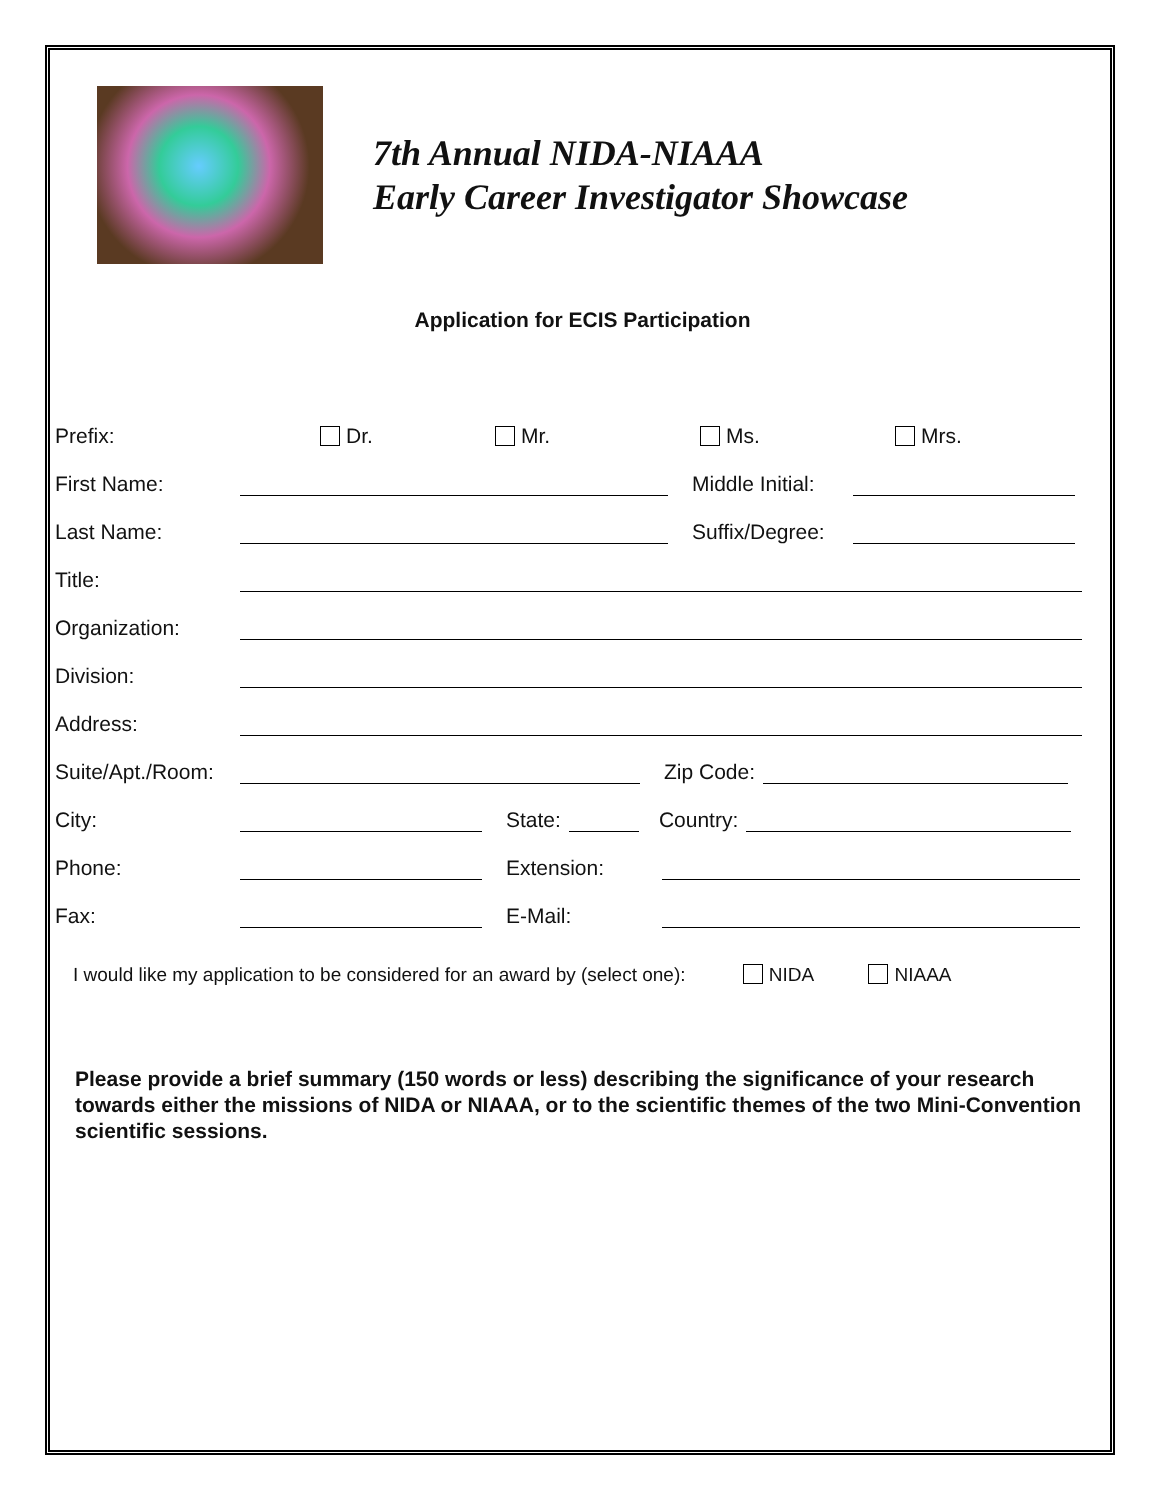7th Annual NIDA-NIAAA
Early Career Investigator Showcase
Application for ECIS Participation
Prefix: Dr. Mr. Ms. Mrs.
First Name: Middle Initial:
Last Name: Suffix/Degree:
Title:
Organization:
Division:
Address:
Suite/Apt./Room: Zip Code:
City: State: Country:
Phone: Extension:
Fax: E-Mail:
I would like my application to be considered for an award by (select one): NIDA NIAAA
Please provide a brief summary (150 words or less) describing the significance of your research towards either the missions of NIDA or NIAAA, or to the scientific themes of the two Mini-Convention scientific sessions.